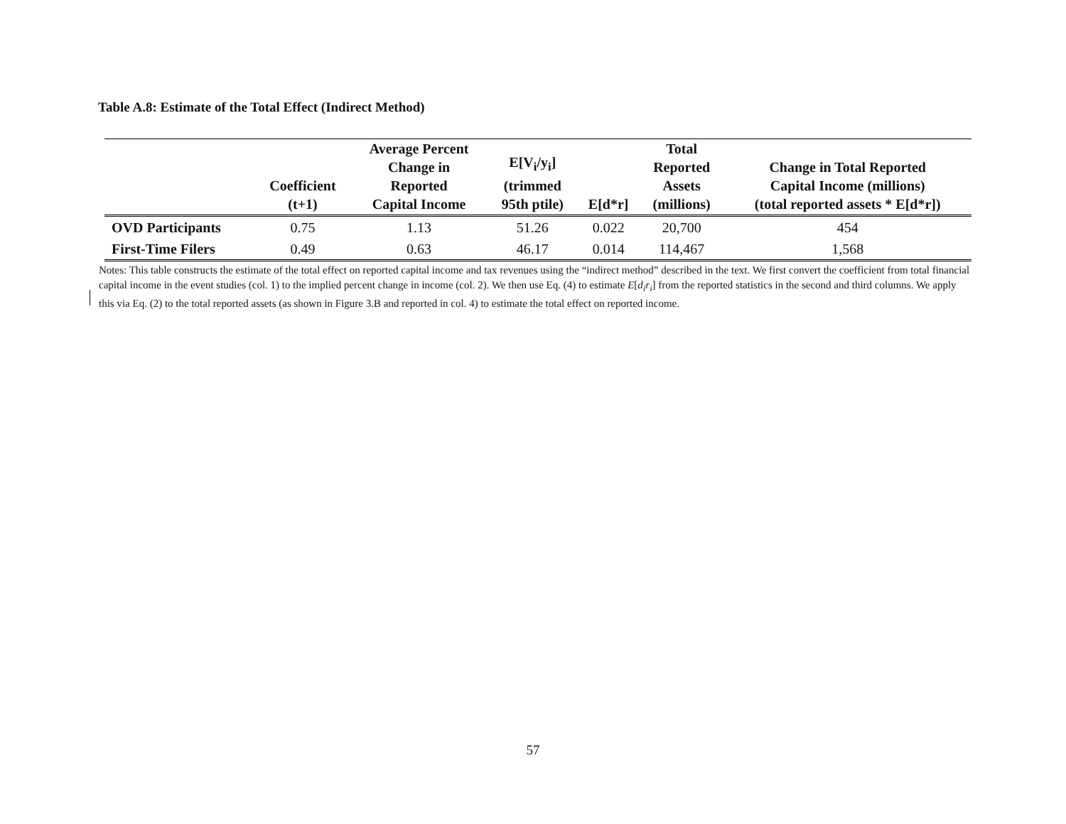Table A.8: Estimate of the Total Effect (Indirect Method)
| | Coefficient (t+1) | Average Percent Change in Reported Capital Income | E[V<sub>i</sub>/y<sub>i</sub>] (trimmed 95th ptile) | E[d*r] | Total Reported Assets (millions) | Change in Total Reported Capital Income (millions) (total reported assets * E[d*r]) |
| --- | --- | --- | --- | --- | --- | --- |
| OVD Participants | 0.75 | 1.13 | 51.26 | 0.022 | 20,700 | 454 |
| First-Time Filers | 0.49 | 0.63 | 46.17 | 0.014 | 114,467 | 1,568 |
Notes: This table constructs the estimate of the total effect on reported capital income and tax revenues using the “indirect method” described in the text. We first convert the coefficient from total financial capital income in the event studies (col. 1) to the implied percent change in income (col. 2). We then use Eq. (4) to estimate E[d<sub>i</sub>r<sub>i</sub>] from the reported statistics in the second and third columns. We apply this via Eq. (2) to the total reported assets (as shown in Figure 3.B and reported in col. 4) to estimate the total effect on reported income.
57